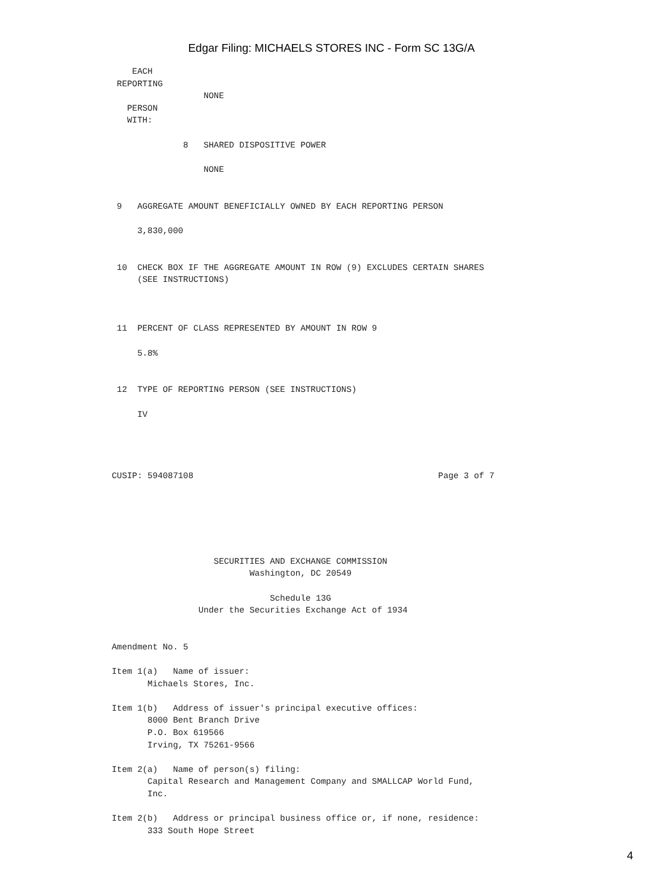Edgar Filing: MICHAELS STORES INC - Form SC 13G/A
    EACH
 REPORTING
                  NONE
   PERSON
   WITH:

              8   SHARED DISPOSITIVE POWER

                  NONE


 9   AGGREGATE AMOUNT BENEFICIALLY OWNED BY EACH REPORTING PERSON

     3,830,000


 10  CHECK BOX IF THE AGGREGATE AMOUNT IN ROW (9) EXCLUDES CERTAIN SHARES
     (SEE INSTRUCTIONS)



 11  PERCENT OF CLASS REPRESENTED BY AMOUNT IN ROW 9

     5.8%


 12  TYPE OF REPORTING PERSON (SEE INSTRUCTIONS)

     IV




CUSIP: 594087108                                                Page 3 of 7






                    SECURITIES AND EXCHANGE COMMISSION
                           Washington, DC 20549

                               Schedule 13G
                 Under the Securities Exchange Act of 1934


Amendment No. 5

Item 1(a)   Name of issuer:
       Michaels Stores, Inc.

Item 1(b)   Address of issuer's principal executive offices:
       8000 Bent Branch Drive
       P.O. Box 619566
       Irving, TX 75261-9566

Item 2(a)   Name of person(s) filing:
       Capital Research and Management Company and SMALLCAP World Fund,
       Inc.

Item 2(b)   Address or principal business office or, if none, residence:
       333 South Hope Street
4